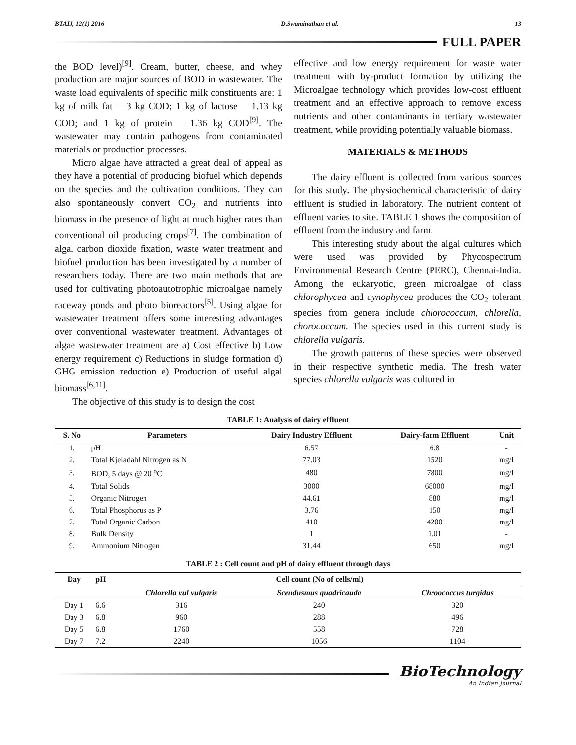BTAIJ, 12(1) 2016 D.Swaminathan et al. 13
FULL PAPER
the BOD level)<sup>[9]</sup>. Cream, butter, cheese, and whey production are major sources of BOD in wastewater. The waste load equivalents of specific milk constituents are: 1 kg of milk fat = 3 kg COD; 1 kg of lactose = 1.13 kg COD; and 1 kg of protein = 1.36 kg COD<sup>[9]</sup>. The wastewater may contain pathogens from contaminated materials or production processes.
Micro algae have attracted a great deal of appeal as they have a potential of producing biofuel which depends on the species and the cultivation conditions. They can also spontaneously convert CO<sub>2</sub> and nutrients into biomass in the presence of light at much higher rates than conventional oil producing crops<sup>[7]</sup>. The combination of algal carbon dioxide fixation, waste water treatment and biofuel production has been investigated by a number of researchers today. There are two main methods that are used for cultivating photoautotrophic microalgae namely raceway ponds and photo bioreactors<sup>[5]</sup>. Using algae for wastewater treatment offers some interesting advantages over conventional wastewater treatment. Advantages of algae wastewater treatment are a) Cost effective b) Low energy requirement c) Reductions in sludge formation d) GHG emission reduction e) Production of useful algal biomass<sup>[6,11]</sup>.
The objective of this study is to design the cost
effective and low energy requirement for waste water treatment with by-product formation by utilizing the Microalgae technology which provides low-cost effluent treatment and an effective approach to remove excess nutrients and other contaminants in tertiary wastewater treatment, while providing potentially valuable biomass.
MATERIALS & METHODS
The dairy effluent is collected from various sources for this study. The physiochemical characteristic of dairy effluent is studied in laboratory. The nutrient content of effluent varies to site. TABLE 1 shows the composition of effluent from the industry and farm.
This interesting study about the algal cultures which were used was provided by Phycospectrum Environmental Research Centre (PERC), Chennai-India. Among the eukaryotic, green microalgae of class chlorophycea and cynophycea produces the CO<sub>2</sub> tolerant species from genera include chlorococcum, chlorella, chorococcum. The species used in this current study is chlorella vulgaris.
The growth patterns of these species were observed in their respective synthetic media. The fresh water species chlorella vulgaris was cultured in
TABLE 1: Analysis of dairy effluent
| S. No | Parameters | Dairy Industry Effluent | Dairy-farm Effluent | Unit |
| --- | --- | --- | --- | --- |
| 1. | pH | 6.57 | 6.8 | - |
| 2. | Total Kjeladahl Nitrogen as N | 77.03 | 1520 | mg/l |
| 3. | BOD, 5 days @ 20 <sup>o</sup>C | 480 | 7800 | mg/l |
| 4. | Total Solids | 3000 | 68000 | mg/l |
| 5. | Organic Nitrogen | 44.61 | 880 | mg/l |
| 6. | Total Phosphorus as P | 3.76 | 150 | mg/l |
| 7. | Total Organic Carbon | 410 | 4200 | mg/l |
| 8. | Bulk Density | 1 | 1.01 | - |
| 9. | Ammonium Nitrogen | 31.44 | 650 | mg/l |
TABLE 2 : Cell count and pH of dairy effluent through days
| Day | pH | Cell count (No of cells/ml) | | |
| --- | --- | --- | --- | --- |
| | | Chlorella vul vulgaris | Scendusmus quadricauda | Chroococcus turgidus |
| Day 1 | 6.6 | 316 | 240 | 320 |
| Day 3 | 6.8 | 960 | 288 | 496 |
| Day 5 | 6.8 | 1760 | 558 | 728 |
| Day 7 | 7.2 | 2240 | 1056 | 1104 |
BioTechnology
An Indian Journal